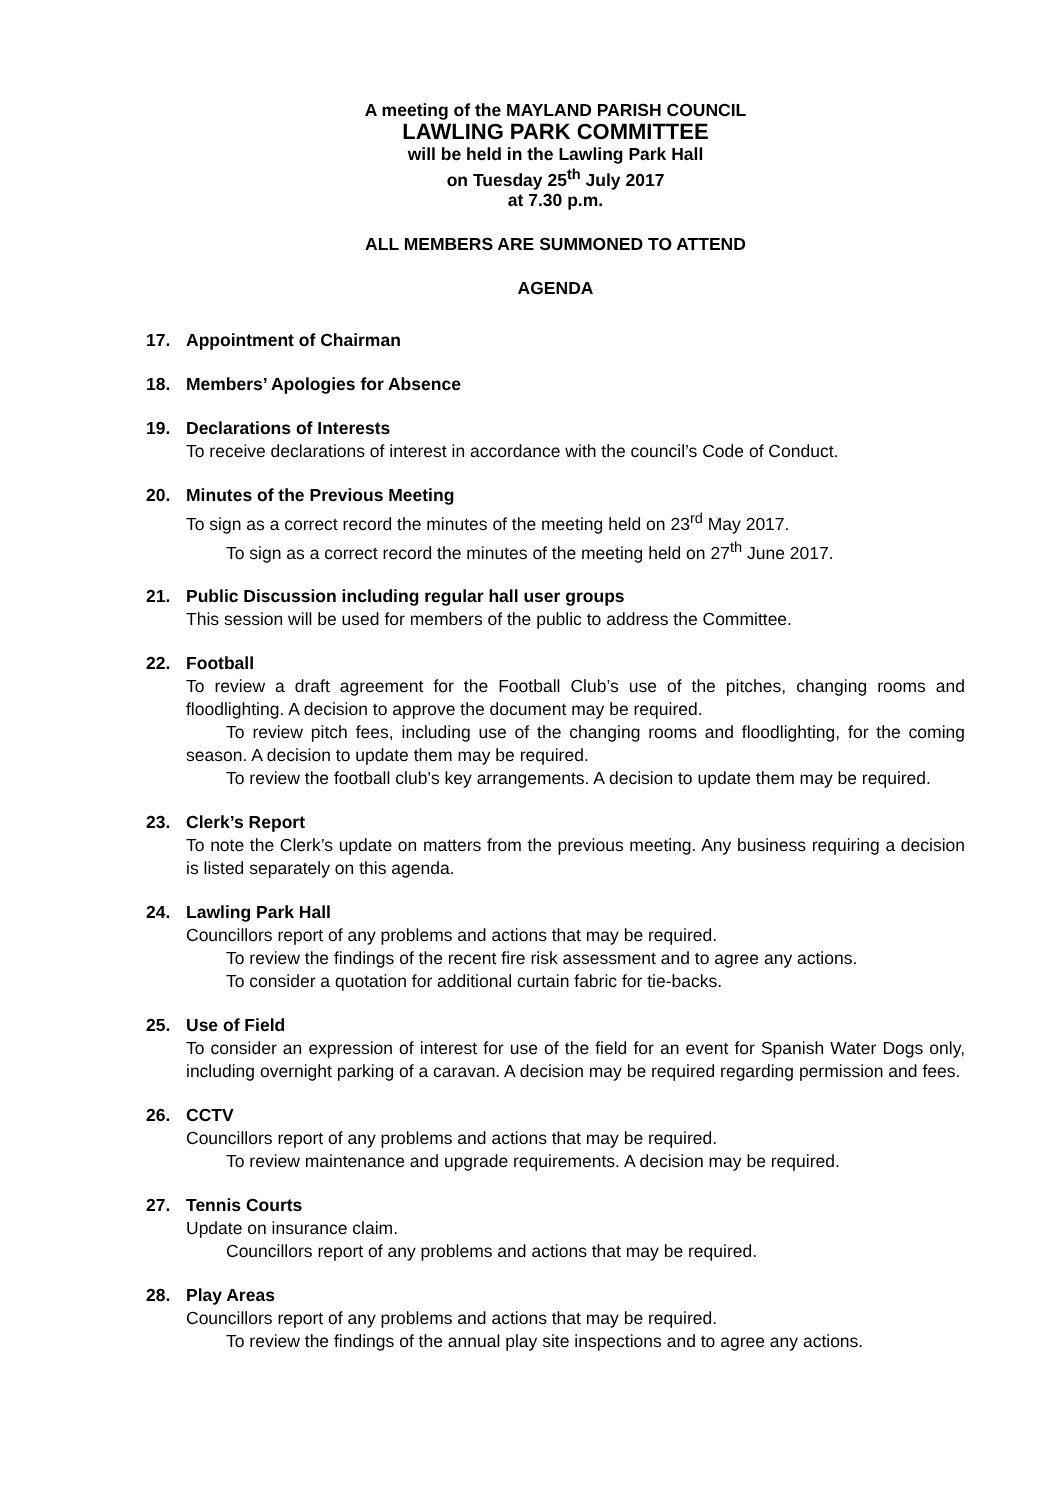A meeting of the MAYLAND PARISH COUNCIL
LAWLING PARK COMMITTEE
will be held in the Lawling Park Hall
on Tuesday 25<sup>th</sup> July 2017
at 7.30 p.m.
ALL MEMBERS ARE SUMMONED TO ATTEND
AGENDA
17. Appointment of Chairman
18. Members’ Apologies for Absence
19. Declarations of Interests
To receive declarations of interest in accordance with the council’s Code of Conduct.
20. Minutes of the Previous Meeting
To sign as a correct record the minutes of the meeting held on 23<sup>rd</sup> May 2017.
To sign as a correct record the minutes of the meeting held on 27<sup>th</sup> June 2017.
21. Public Discussion including regular hall user groups
This session will be used for members of the public to address the Committee.
22. Football
To review a draft agreement for the Football Club’s use of the pitches, changing rooms and floodlighting. A decision to approve the document may be required.
To review pitch fees, including use of the changing rooms and floodlighting, for the coming season. A decision to update them may be required.
To review the football club’s key arrangements. A decision to update them may be required.
23. Clerk’s Report
To note the Clerk’s update on matters from the previous meeting. Any business requiring a decision is listed separately on this agenda.
24. Lawling Park Hall
Councillors report of any problems and actions that may be required.
To review the findings of the recent fire risk assessment and to agree any actions.
To consider a quotation for additional curtain fabric for tie-backs.
25. Use of Field
To consider an expression of interest for use of the field for an event for Spanish Water Dogs only, including overnight parking of a caravan. A decision may be required regarding permission and fees.
26. CCTV
Councillors report of any problems and actions that may be required.
To review maintenance and upgrade requirements. A decision may be required.
27. Tennis Courts
Update on insurance claim.
Councillors report of any problems and actions that may be required.
28. Play Areas
Councillors report of any problems and actions that may be required.
To review the findings of the annual play site inspections and to agree any actions.